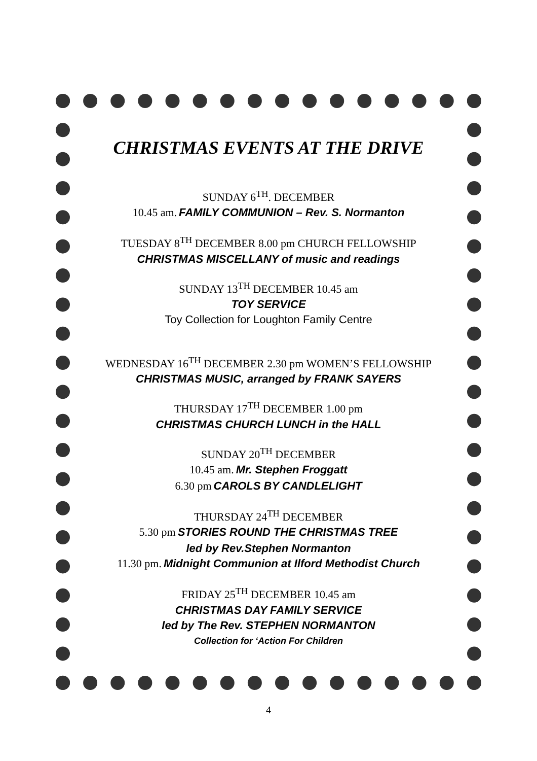CHRISTMAS EVENTS AT THE DRIVE
SUNDAY 6<sup>TH</sup>. DECEMBER
10.45 am. FAMILY COMMUNION – Rev. S. Normanton
TUESDAY 8<sup>TH</sup> DECEMBER 8.00 pm CHURCH FELLOWSHIP
CHRISTMAS MISCELLANY of music and readings
SUNDAY 13<sup>TH</sup> DECEMBER 10.45 am
TOY SERVICE
Toy Collection for Loughton Family Centre
WEDNESDAY 16<sup>TH</sup> DECEMBER 2.30 pm WOMEN’S FELLOWSHIP
CHRISTMAS MUSIC, arranged by FRANK SAYERS
THURSDAY 17<sup>TH</sup> DECEMBER 1.00 pm
CHRISTMAS CHURCH LUNCH in the HALL
SUNDAY 20<sup>TH</sup> DECEMBER
10.45 am. Mr. Stephen Froggatt
6.30 pm CAROLS BY CANDLELIGHT
THURSDAY 24<sup>TH</sup> DECEMBER
5.30 pm STORIES ROUND THE CHRISTMAS TREE
led by Rev.Stephen Normanton
11.30 pm. Midnight Communion at Ilford Methodist Church
FRIDAY 25<sup>TH</sup> DECEMBER 10.45 am
CHRISTMAS DAY FAMILY SERVICE
led by The Rev. STEPHEN NORMANTON
Collection for ‘Action For Children
4